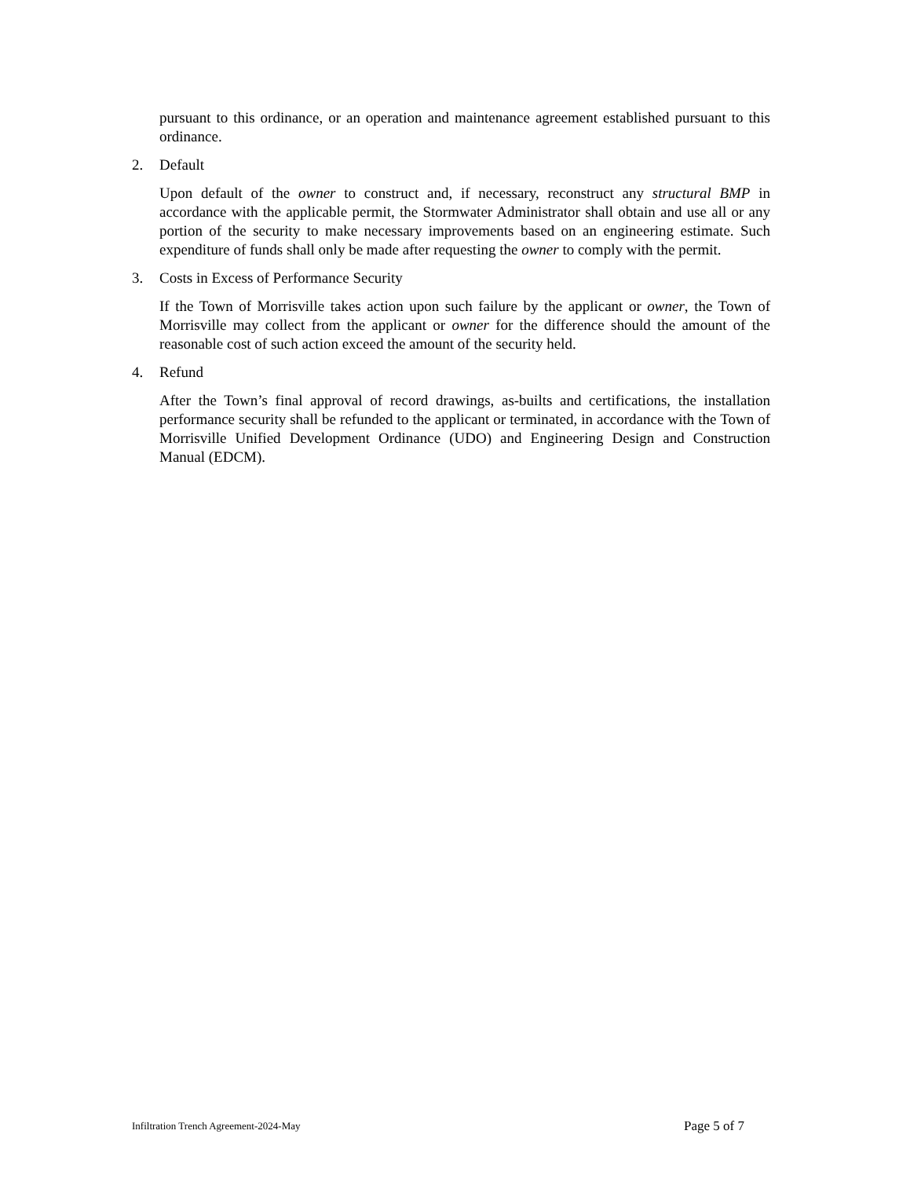pursuant to this ordinance, or an operation and maintenance agreement established pursuant to this ordinance.
2. Default
Upon default of the owner to construct and, if necessary, reconstruct any structural BMP in accordance with the applicable permit, the Stormwater Administrator shall obtain and use all or any portion of the security to make necessary improvements based on an engineering estimate. Such expenditure of funds shall only be made after requesting the owner to comply with the permit.
3. Costs in Excess of Performance Security
If the Town of Morrisville takes action upon such failure by the applicant or owner, the Town of Morrisville may collect from the applicant or owner for the difference should the amount of the reasonable cost of such action exceed the amount of the security held.
4. Refund
After the Town’s final approval of record drawings, as-builts and certifications, the installation performance security shall be refunded to the applicant or terminated, in accordance with the Town of Morrisville Unified Development Ordinance (UDO) and Engineering Design and Construction Manual (EDCM).
Infiltration Trench Agreement-2024-May Page 5 of 7